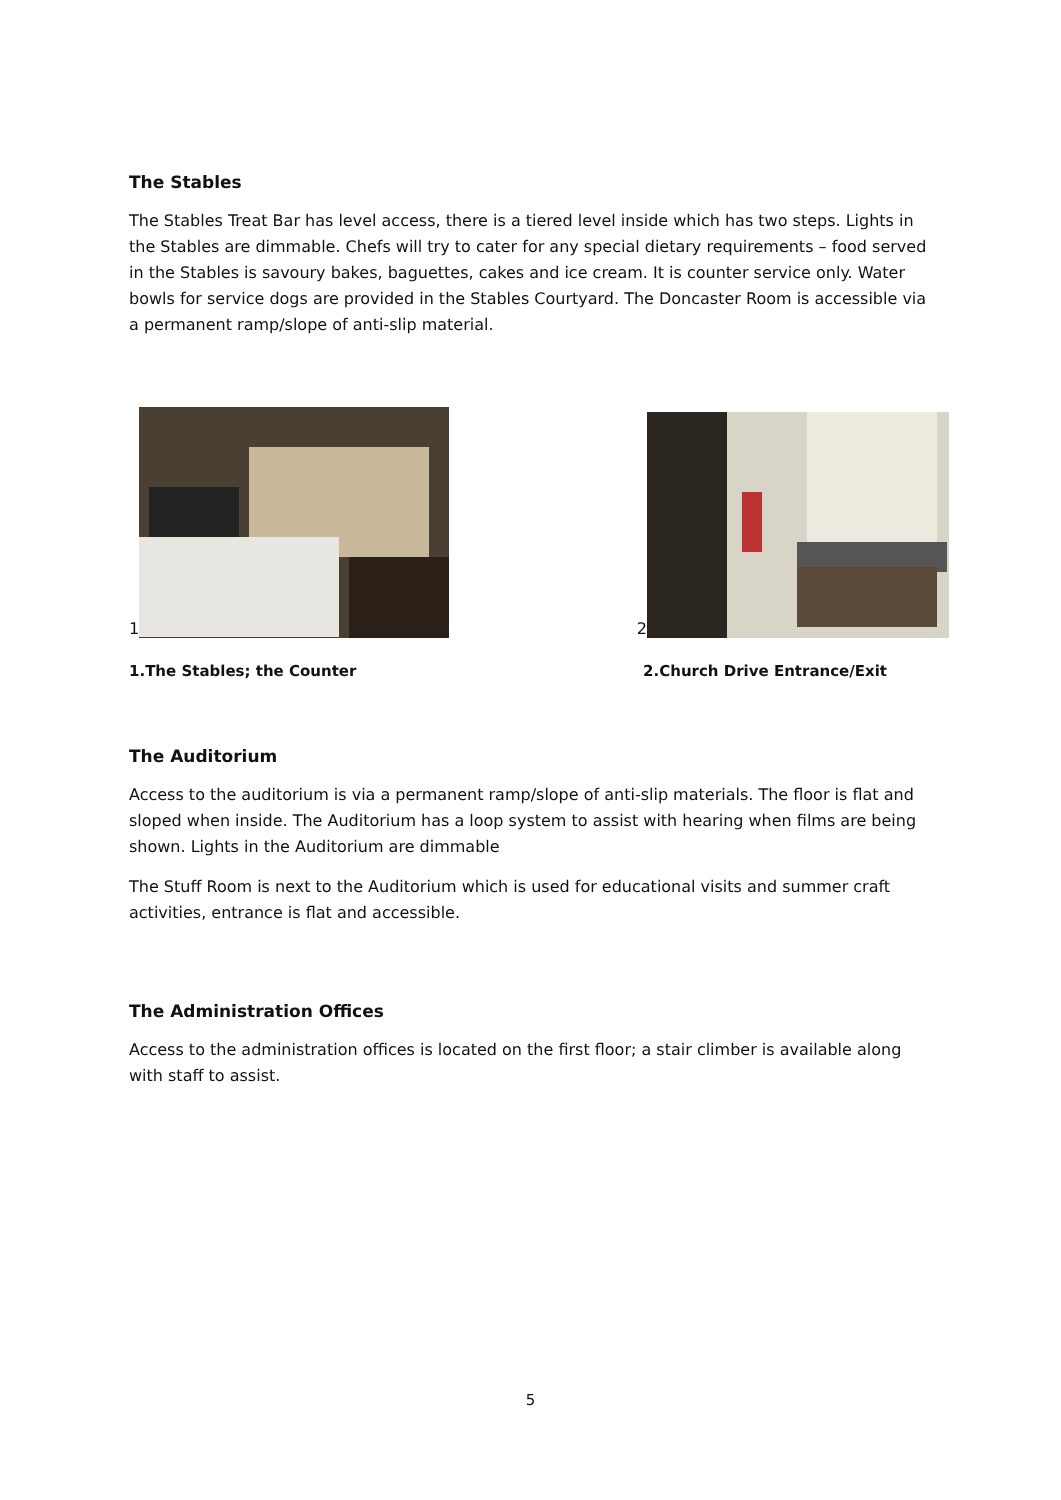The Stables
The Stables Treat Bar has level access, there is a tiered level inside which has two steps. Lights in the Stables are dimmable. Chefs will try to cater for any special dietary requirements – food served in the Stables is savoury bakes, baguettes, cakes and ice cream. It is counter service only. Water bowls for service dogs are provided in the Stables Courtyard. The Doncaster Room is accessible via a permanent ramp/slope of anti-slip material.
1 2
1.The Stables; the Counter 2.Church Drive Entrance/Exit
The Auditorium
Access to the auditorium is via a permanent ramp/slope of anti-slip materials. The floor is flat and sloped when inside. The Auditorium has a loop system to assist with hearing when films are being shown. Lights in the Auditorium are dimmable
The Stuff Room is next to the Auditorium which is used for educational visits and summer craft activities, entrance is flat and accessible.
The Administration Offices
Access to the administration offices is located on the first floor; a stair climber is available along with staff to assist.
5